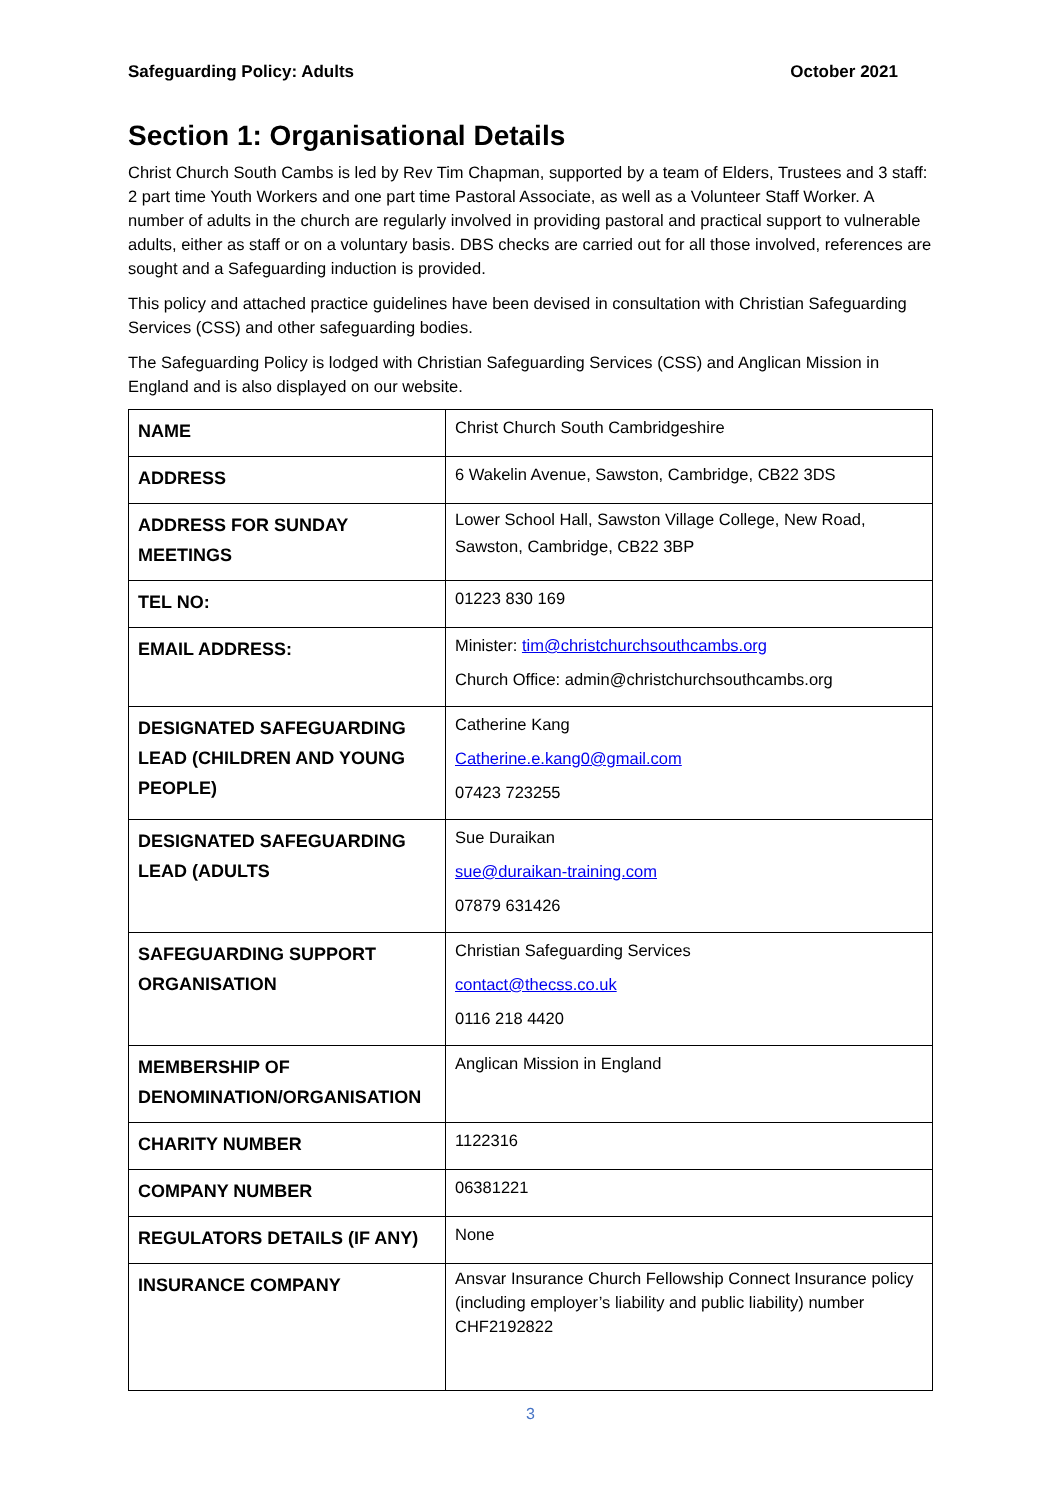Safeguarding Policy: Adults October 2021
Section 1: Organisational Details
Christ Church South Cambs is led by Rev Tim Chapman, supported by a team of Elders, Trustees and 3 staff: 2 part time Youth Workers and one part time Pastoral Associate, as well as a Volunteer Staff Worker. A number of adults in the church are regularly involved in providing pastoral and practical support to vulnerable adults, either as staff or on a voluntary basis. DBS checks are carried out for all those involved, references are sought and a Safeguarding induction is provided.
This policy and attached practice guidelines have been devised in consultation with Christian Safeguarding Services (CSS) and other safeguarding bodies.
The Safeguarding Policy is lodged with Christian Safeguarding Services (CSS) and Anglican Mission in England and is also displayed on our website.
| NAME | Christ Church South Cambridgeshire |
| ADDRESS | 6 Wakelin Avenue, Sawston, Cambridge, CB22 3DS |
| ADDRESS FOR SUNDAY MEETINGS | Lower School Hall, Sawston Village College, New Road, Sawston, Cambridge, CB22 3BP |
| TEL NO: | 01223 830 169 |
| EMAIL ADDRESS: | Minister: tim@christchurchsouthcambs.org Church Office: admin@christchurchsouthcambs.org |
| DESIGNATED SAFEGUARDING LEAD (CHILDREN AND YOUNG PEOPLE) | Catherine Kang Catherine.e.kang0@gmail.com 07423 723255 |
| DESIGNATED SAFEGUARDING LEAD (ADULTS | Sue Duraikan sue@duraikan-training.com 07879 631426 |
| SAFEGUARDING SUPPORT ORGANISATION | Christian Safeguarding Services contact@thecss.co.uk 0116 218 4420 |
| MEMBERSHIP OF DENOMINATION/ORGANISATION | Anglican Mission in England |
| CHARITY NUMBER | 1122316 |
| COMPANY NUMBER | 06381221 |
| REGULATORS DETAILS (IF ANY) | None |
| INSURANCE COMPANY | Ansvar Insurance Church Fellowship Connect Insurance policy (including employer’s liability and public liability) number CHF2192822 |
3